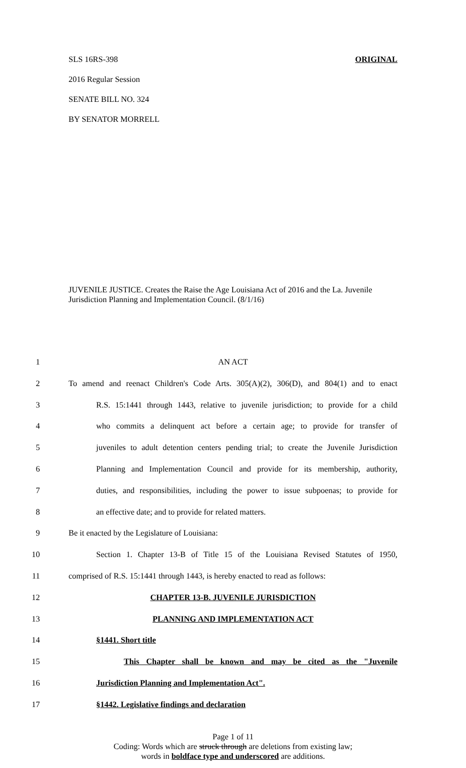SLS 16RS-398 ORIGINAL
2016 Regular Session
SENATE BILL NO. 324
BY SENATOR MORRELL
JUVENILE JUSTICE. Creates the Raise the Age Louisiana Act of 2016 and the La. Juvenile Jurisdiction Planning and Implementation Council. (8/1/16)
1 AN ACT
2 To amend and reenact Children's Code Arts. 305(A)(2), 306(D), and 804(1) and to enact
3 R.S. 15:1441 through 1443, relative to juvenile jurisdiction; to provide for a child
4 who commits a delinquent act before a certain age; to provide for transfer of
5 juveniles to adult detention centers pending trial; to create the Juvenile Jurisdiction
6 Planning and Implementation Council and provide for its membership, authority,
7 duties, and responsibilities, including the power to issue subpoenas; to provide for
8 an effective date; and to provide for related matters.
9 Be it enacted by the Legislature of Louisiana:
10 Section 1. Chapter 13-B of Title 15 of the Louisiana Revised Statutes of 1950,
11 comprised of R.S. 15:1441 through 1443, is hereby enacted to read as follows:
12 CHAPTER 13-B. JUVENILE JURISDICTION
13 PLANNING AND IMPLEMENTATION ACT
14 §1441. Short title
15 This Chapter shall be known and may be cited as the "Juvenile
16 Jurisdiction Planning and Implementation Act".
17 §1442. Legislative findings and declaration
Page 1 of 11
Coding: Words which are struck through are deletions from existing law;
words in boldface type and underscored are additions.